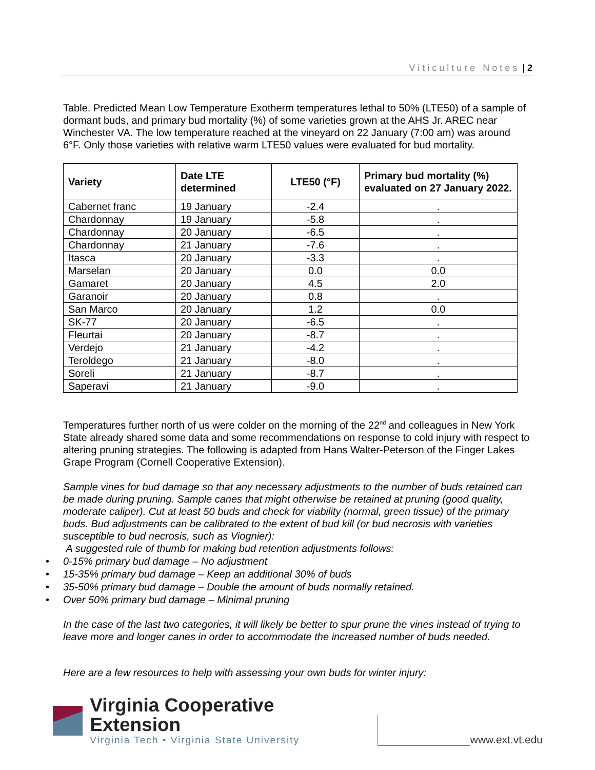Viticulture Notes | 2
Table. Predicted Mean Low Temperature Exotherm temperatures lethal to 50% (LTE50) of a sample of dormant buds, and primary bud mortality (%) of some varieties grown at the AHS Jr. AREC near Winchester VA. The low temperature reached at the vineyard on 22 January (7:00 am) was around 6°F. Only those varieties with relative warm LTE50 values were evaluated for bud mortality.
| Variety | Date LTE determined | LTE50 (°F) | Primary bud mortality (%) evaluated on 27 January 2022. |
| --- | --- | --- | --- |
| Cabernet franc | 19 January | -2.4 | . |
| Chardonnay | 19 January | -5.8 | . |
| Chardonnay | 20 January | -6.5 | . |
| Chardonnay | 21 January | -7.6 | . |
| Itasca | 20 January | -3.3 | . |
| Marselan | 20 January | 0.0 | 0.0 |
| Gamaret | 20 January | 4.5 | 2.0 |
| Garanoir | 20 January | 0.8 | . |
| San Marco | 20 January | 1.2 | 0.0 |
| SK-77 | 20 January | -6.5 | . |
| Fleurtai | 20 January | -8.7 | . |
| Verdejo | 21 January | -4.2 | . |
| Teroldego | 21 January | -8.0 | . |
| Soreli | 21 January | -8.7 | . |
| Saperavi | 21 January | -9.0 | . |
Temperatures further north of us were colder on the morning of the 22<sup>nd</sup> and colleagues in New York State already shared some data and some recommendations on response to cold injury with respect to altering pruning strategies. The following is adapted from Hans Walter-Peterson of the Finger Lakes Grape Program (Cornell Cooperative Extension).
Sample vines for bud damage so that any necessary adjustments to the number of buds retained can be made during pruning. Sample canes that might otherwise be retained at pruning (good quality, moderate caliper). Cut at least 50 buds and check for viability (normal, green tissue) of the primary buds. Bud adjustments can be calibrated to the extent of bud kill (or bud necrosis with varieties susceptible to bud necrosis, such as Viognier):
A suggested rule of thumb for making bud retention adjustments follows:
• 0-15% primary bud damage – No adjustment
• 15-35% primary bud damage – Keep an additional 30% of buds
• 35-50% primary bud damage – Double the amount of buds normally retained.
• Over 50% primary bud damage – Minimal pruning
In the case of the last two categories, it will likely be better to spur prune the vines instead of trying to leave more and longer canes in order to accommodate the increased number of buds needed.
Here are a few resources to help with assessing your own buds for winter injury:
Virginia Cooperative Extension
Virginia Tech • Virginia State University
www.ext.vt.edu